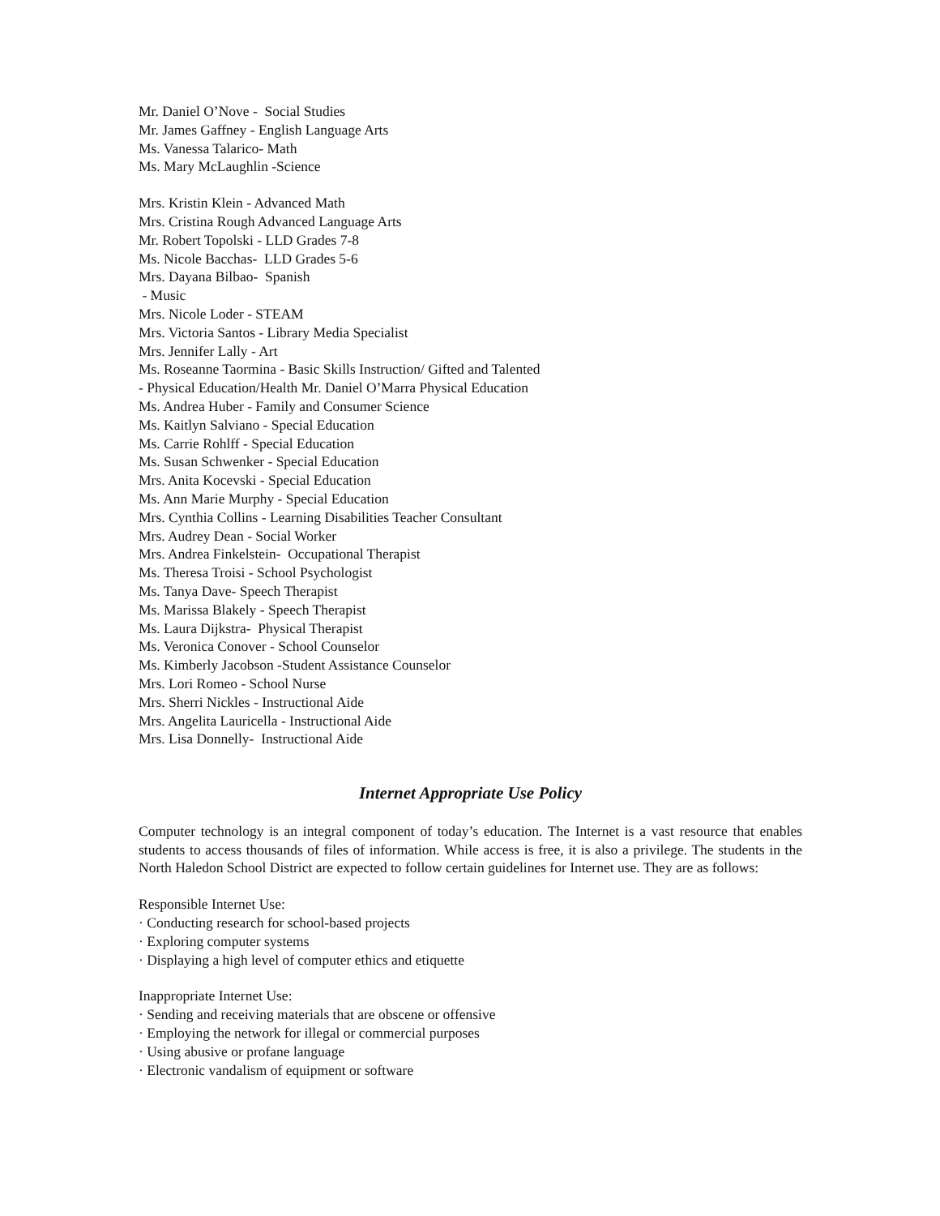Mr. Daniel O’Nove - Social Studies
Mr. James Gaffney - English Language Arts
Ms. Vanessa Talarico- Math
Ms. Mary McLaughlin -Science
Mrs. Kristin Klein - Advanced Math
Mrs. Cristina Rough Advanced Language Arts
Mr. Robert Topolski - LLD Grades 7-8
Ms. Nicole Bacchas- LLD Grades 5-6
Mrs. Dayana Bilbao- Spanish
- Music
Mrs. Nicole Loder - STEAM
Mrs. Victoria Santos - Library Media Specialist
Mrs. Jennifer Lally - Art
Ms. Roseanne Taormina - Basic Skills Instruction/ Gifted and Talented
- Physical Education/Health Mr. Daniel O’Marra Physical Education
Ms. Andrea Huber - Family and Consumer Science
Ms. Kaitlyn Salviano - Special Education
Ms. Carrie Rohlff - Special Education
Ms. Susan Schwenker - Special Education
Mrs. Anita Kocevski - Special Education
Ms. Ann Marie Murphy - Special Education
Mrs. Cynthia Collins - Learning Disabilities Teacher Consultant
Mrs. Audrey Dean - Social Worker
Mrs. Andrea Finkelstein- Occupational Therapist
Ms. Theresa Troisi - School Psychologist
Ms. Tanya Dave- Speech Therapist
Ms. Marissa Blakely - Speech Therapist
Ms. Laura Dijkstra- Physical Therapist
Ms. Veronica Conover - School Counselor
Ms. Kimberly Jacobson -Student Assistance Counselor
Mrs. Lori Romeo - School Nurse
Mrs. Sherri Nickles - Instructional Aide
Mrs. Angelita Lauricella - Instructional Aide
Mrs. Lisa Donnelly- Instructional Aide
Internet Appropriate Use Policy
Computer technology is an integral component of today’s education. The Internet is a vast resource that enables students to access thousands of files of information. While access is free, it is also a privilege. The students in the North Haledon School District are expected to follow certain guidelines for Internet use. They are as follows:
Responsible Internet Use:
· Conducting research for school-based projects
· Exploring computer systems
· Displaying a high level of computer ethics and etiquette
Inappropriate Internet Use:
· Sending and receiving materials that are obscene or offensive
· Employing the network for illegal or commercial purposes
· Using abusive or profane language
· Electronic vandalism of equipment or software